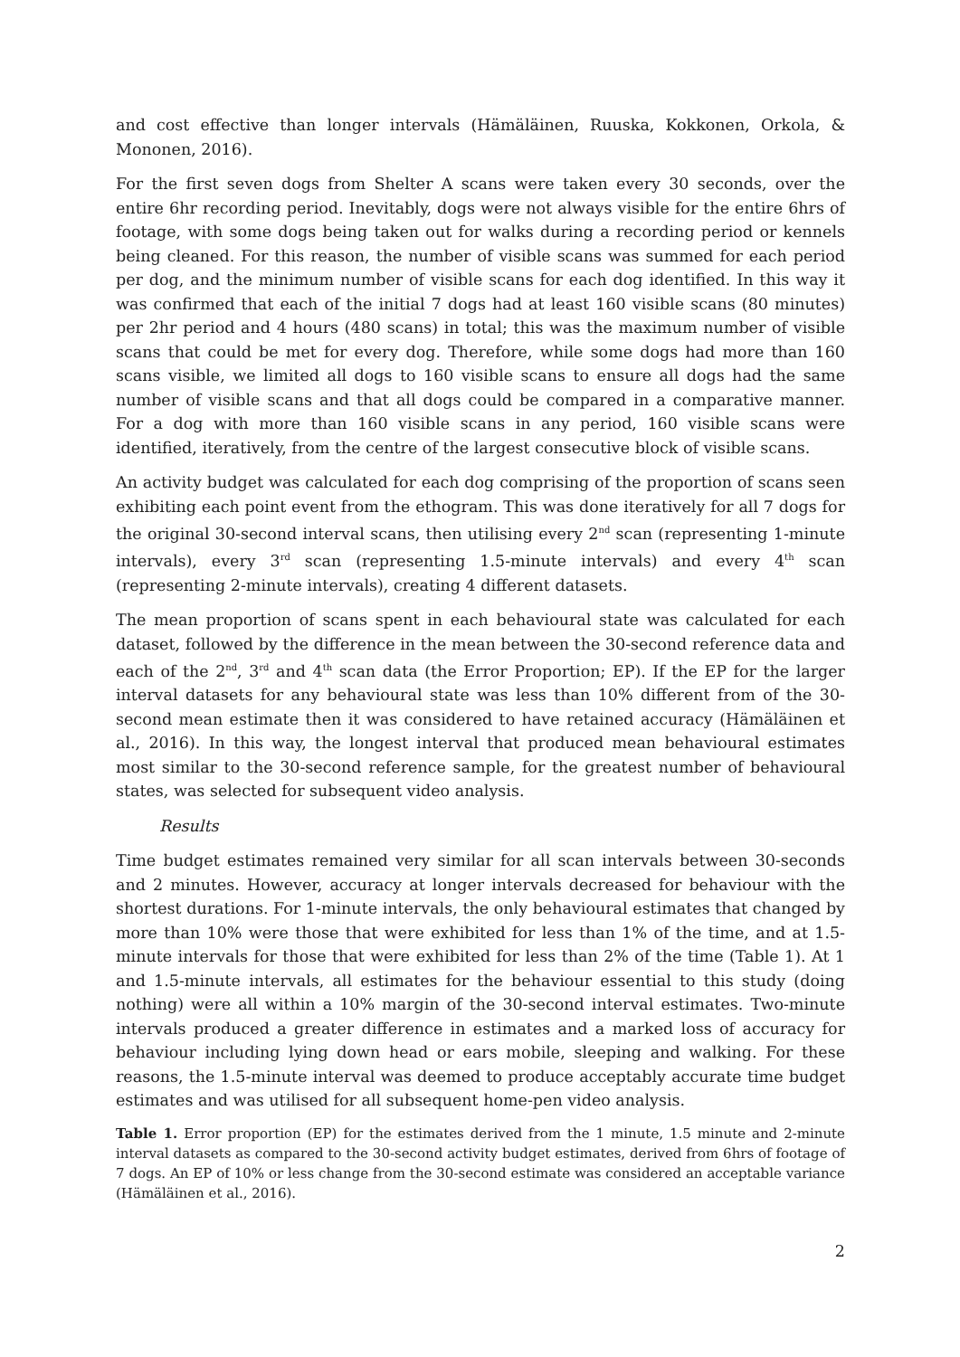and cost effective than longer intervals (Hämäläinen, Ruuska, Kokkonen, Orkola, & Mononen, 2016).
For the first seven dogs from Shelter A scans were taken every 30 seconds, over the entire 6hr recording period. Inevitably, dogs were not always visible for the entire 6hrs of footage, with some dogs being taken out for walks during a recording period or kennels being cleaned. For this reason, the number of visible scans was summed for each period per dog, and the minimum number of visible scans for each dog identified. In this way it was confirmed that each of the initial 7 dogs had at least 160 visible scans (80 minutes) per 2hr period and 4 hours (480 scans) in total; this was the maximum number of visible scans that could be met for every dog. Therefore, while some dogs had more than 160 scans visible, we limited all dogs to 160 visible scans to ensure all dogs had the same number of visible scans and that all dogs could be compared in a comparative manner. For a dog with more than 160 visible scans in any period, 160 visible scans were identified, iteratively, from the centre of the largest consecutive block of visible scans.
An activity budget was calculated for each dog comprising of the proportion of scans seen exhibiting each point event from the ethogram. This was done iteratively for all 7 dogs for the original 30-second interval scans, then utilising every 2<sup>nd</sup> scan (representing 1-minute intervals), every 3<sup>rd</sup> scan (representing 1.5-minute intervals) and every 4<sup>th</sup> scan (representing 2-minute intervals), creating 4 different datasets.
The mean proportion of scans spent in each behavioural state was calculated for each dataset, followed by the difference in the mean between the 30-second reference data and each of the 2<sup>nd</sup>, 3<sup>rd</sup> and 4<sup>th</sup> scan data (the Error Proportion; EP). If the EP for the larger interval datasets for any behavioural state was less than 10% different from of the 30-second mean estimate then it was considered to have retained accuracy (Hämäläinen et al., 2016). In this way, the longest interval that produced mean behavioural estimates most similar to the 30-second reference sample, for the greatest number of behavioural states, was selected for subsequent video analysis.
Results
Time budget estimates remained very similar for all scan intervals between 30-seconds and 2 minutes. However, accuracy at longer intervals decreased for behaviour with the shortest durations. For 1-minute intervals, the only behavioural estimates that changed by more than 10% were those that were exhibited for less than 1% of the time, and at 1.5-minute intervals for those that were exhibited for less than 2% of the time (Table 1). At 1 and 1.5-minute intervals, all estimates for the behaviour essential to this study (doing nothing) were all within a 10% margin of the 30-second interval estimates. Two-minute intervals produced a greater difference in estimates and a marked loss of accuracy for behaviour including lying down head or ears mobile, sleeping and walking. For these reasons, the 1.5-minute interval was deemed to produce acceptably accurate time budget estimates and was utilised for all subsequent home-pen video analysis.
Table 1. Error proportion (EP) for the estimates derived from the 1 minute, 1.5 minute and 2-minute interval datasets as compared to the 30-second activity budget estimates, derived from 6hrs of footage of 7 dogs. An EP of 10% or less change from the 30-second estimate was considered an acceptable variance (Hämäläinen et al., 2016).
2